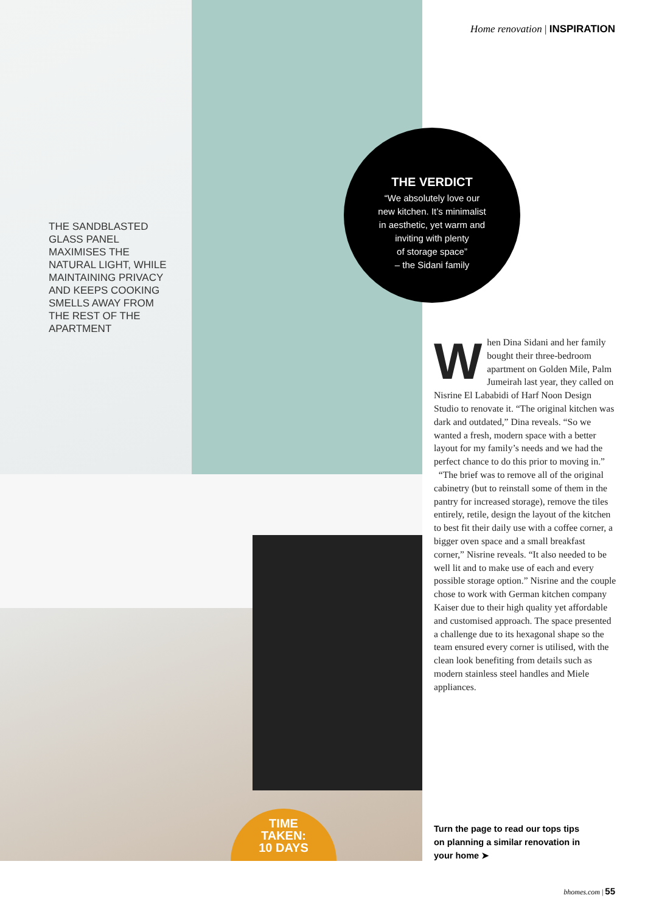Home renovation | INSPIRATION
THE SANDBLASTED GLASS PANEL MAXIMISES THE NATURAL LIGHT, WHILE MAINTAINING PRIVACY AND KEEPS COOKING SMELLS AWAY FROM THE REST OF THE APARTMENT
THE VERDICT
“We absolutely love our
new kitchen. It’s minimalist
in aesthetic, yet warm and
inviting with plenty
of storage space”
– the Sidani family
When Dina Sidani and her family bought their three-bedroom apartment on Golden Mile, Palm Jumeirah last year, they called on Nisrine El Lababidi of Harf Noon Design Studio to renovate it. “The original kitchen was dark and outdated,” Dina reveals. “So we wanted a fresh, modern space with a better layout for my family’s needs and we had the perfect chance to do this prior to moving in.”
“The brief was to remove all of the original cabinetry (but to reinstall some of them in the pantry for increased storage), remove the tiles entirely, retile, design the layout of the kitchen to best fit their daily use with a coffee corner, a bigger oven space and a small breakfast corner,” Nisrine reveals. “It also needed to be well lit and to make use of each and every possible storage option.” Nisrine and the couple chose to work with German kitchen company Kaiser due to their high quality yet affordable and customised approach. The space presented a challenge due to its hexagonal shape so the team ensured every corner is utilised, with the clean look benefiting from details such as modern stainless steel handles and Miele appliances.
TIME
TAKEN:
10 DAYS
Turn the page to read our tops tips on planning a similar renovation in your home ➤
bhomes.com | 55